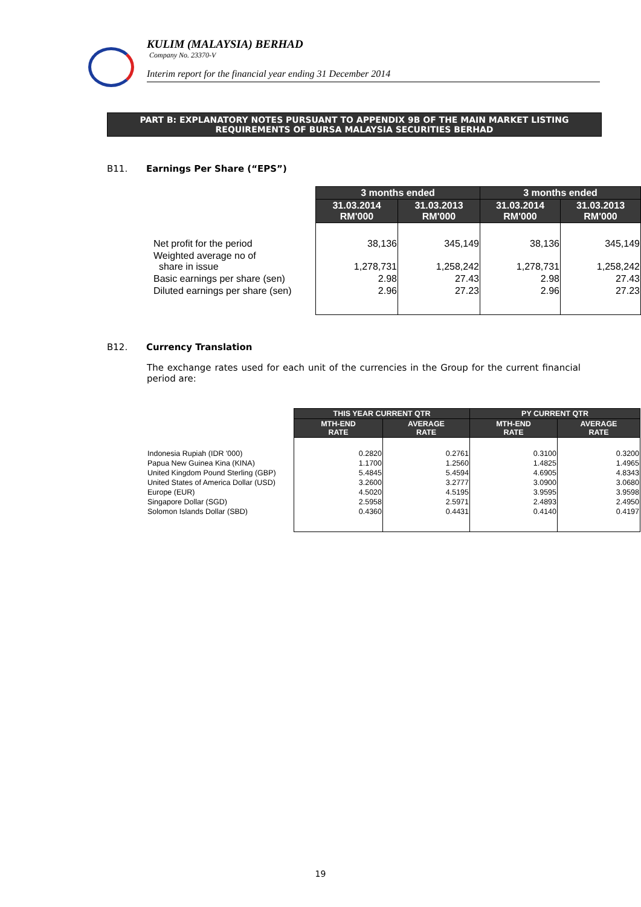KULIM (MALAYSIA) BERHAD
Company No. 23370-V
Interim report for the financial year ending 31 December 2014
PART B: EXPLANATORY NOTES PURSUANT TO APPENDIX 9B OF THE MAIN MARKET LISTING
REQUIREMENTS OF BURSA MALAYSIA SECURITIES BERHAD
B11. Earnings Per Share (“EPS”)
| | 3 months ended | | 3 months ended | |
| --- | --- | --- | --- | --- |
| | 31.03.2014 RM'000 | 31.03.2013 RM'000 | 31.03.2014 RM'000 | 31.03.2013 RM'000 |
| Net profit for the period | 38,136 | 345,149 | 38,136 | 345,149 |
| Weighted average no of share in issue | 1,278,731 | 1,258,242 | 1,278,731 | 1,258,242 |
| Basic earnings per share (sen) | 2.98 | 27.43 | 2.98 | 27.43 |
| Diluted earnings per share (sen) | 2.96 | 27.23 | 2.96 | 27.23 |
B12. Currency Translation
The exchange rates used for each unit of the currencies in the Group for the current financial period are:
| | THIS YEAR CURRENT QTR | | PY CURRENT QTR | |
| --- | --- | --- | --- | --- |
| | MTH-END RATE | AVERAGE RATE | MTH-END RATE | AVERAGE RATE |
| Indonesia Rupiah (IDR '000) | 0.2820 | 0.2761 | 0.3100 | 0.3200 |
| Papua New Guinea Kina (KINA) | 1.1700 | 1.2560 | 1.4825 | 1.4965 |
| United Kingdom Pound Sterling (GBP) | 5.4845 | 5.4594 | 4.6905 | 4.8343 |
| United States of America Dollar (USD) | 3.2600 | 3.2777 | 3.0900 | 3.0680 |
| Europe (EUR) | 4.5020 | 4.5195 | 3.9595 | 3.9598 |
| Singapore Dollar (SGD) | 2.5958 | 2.5971 | 2.4893 | 2.4950 |
| Solomon Islands Dollar (SBD) | 0.4360 | 0.4431 | 0.4140 | 0.4197 |
19